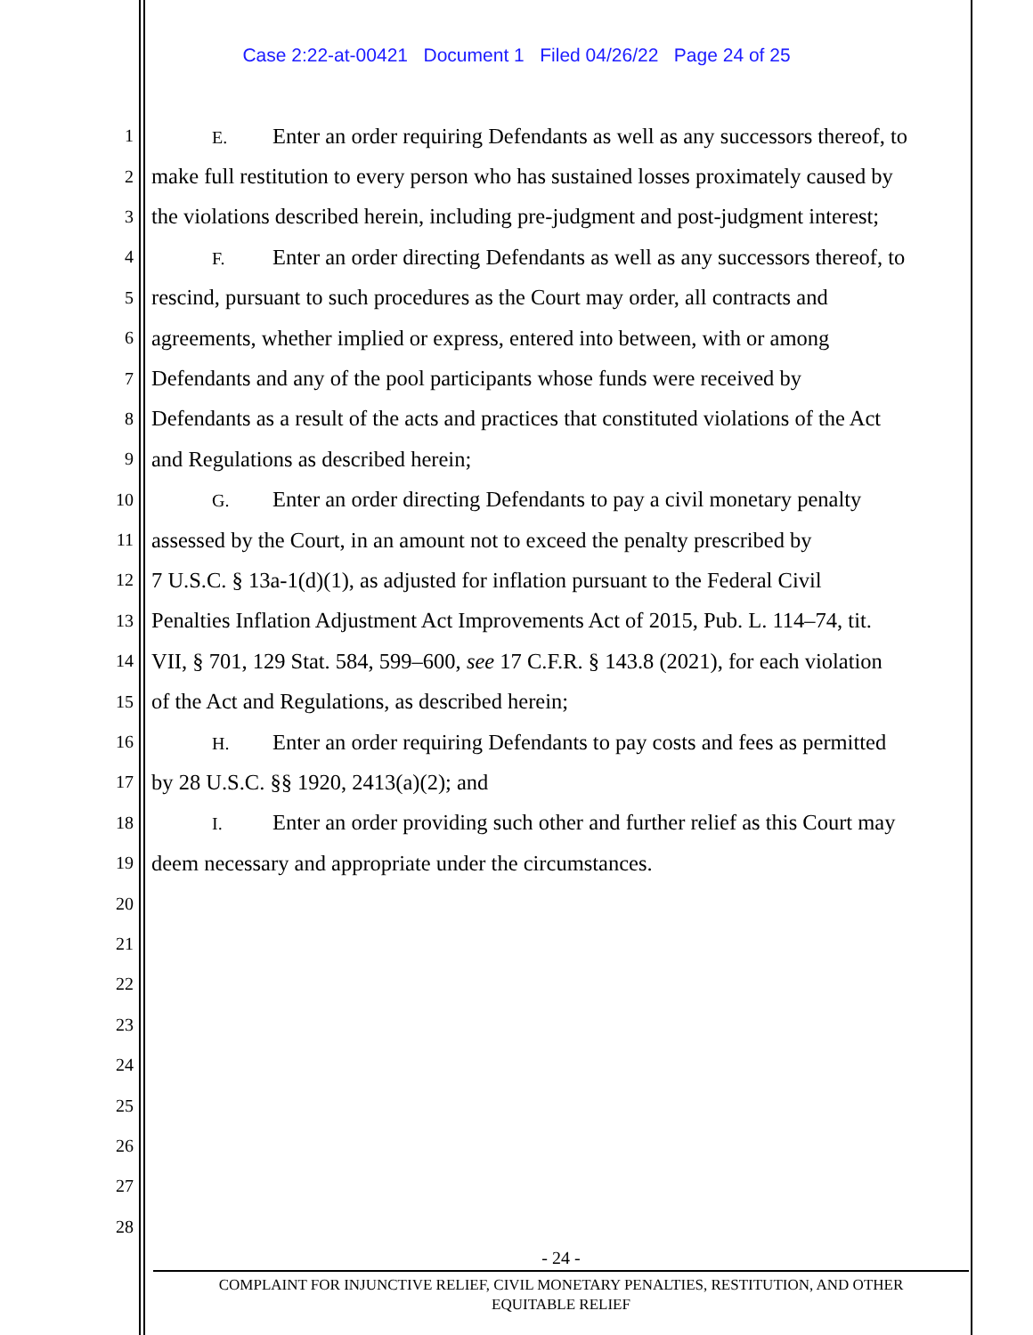Case 2:22-at-00421 Document 1 Filed 04/26/22 Page 24 of 25
1 E. Enter an order requiring Defendants as well as any successors thereof, to
2 make full restitution to every person who has sustained losses proximately caused by
3 the violations described herein, including pre-judgment and post-judgment interest;
4 F. Enter an order directing Defendants as well as any successors thereof, to
5 rescind, pursuant to such procedures as the Court may order, all contracts and
6 agreements, whether implied or express, entered into between, with or among
7 Defendants and any of the pool participants whose funds were received by
8 Defendants as a result of the acts and practices that constituted violations of the Act
9 and Regulations as described herein;
10 G. Enter an order directing Defendants to pay a civil monetary penalty
11 assessed by the Court, in an amount not to exceed the penalty prescribed by
12 7 U.S.C. § 13a-1(d)(1), as adjusted for inflation pursuant to the Federal Civil
13 Penalties Inflation Adjustment Act Improvements Act of 2015, Pub. L. 114–74, tit.
14 VII, § 701, 129 Stat. 584, 599–600, see 17 C.F.R. § 143.8 (2021), for each violation
15 of the Act and Regulations, as described herein;
16 H. Enter an order requiring Defendants to pay costs and fees as permitted
17 by 28 U.S.C. §§ 1920, 2413(a)(2); and
18 I. Enter an order providing such other and further relief as this Court may
19 deem necessary and appropriate under the circumstances.
20
21
22
23
24
25
26
27
28
- 24 -
COMPLAINT FOR INJUNCTIVE RELIEF, CIVIL MONETARY PENALTIES, RESTITUTION, AND OTHER
EQUITABLE RELIEF